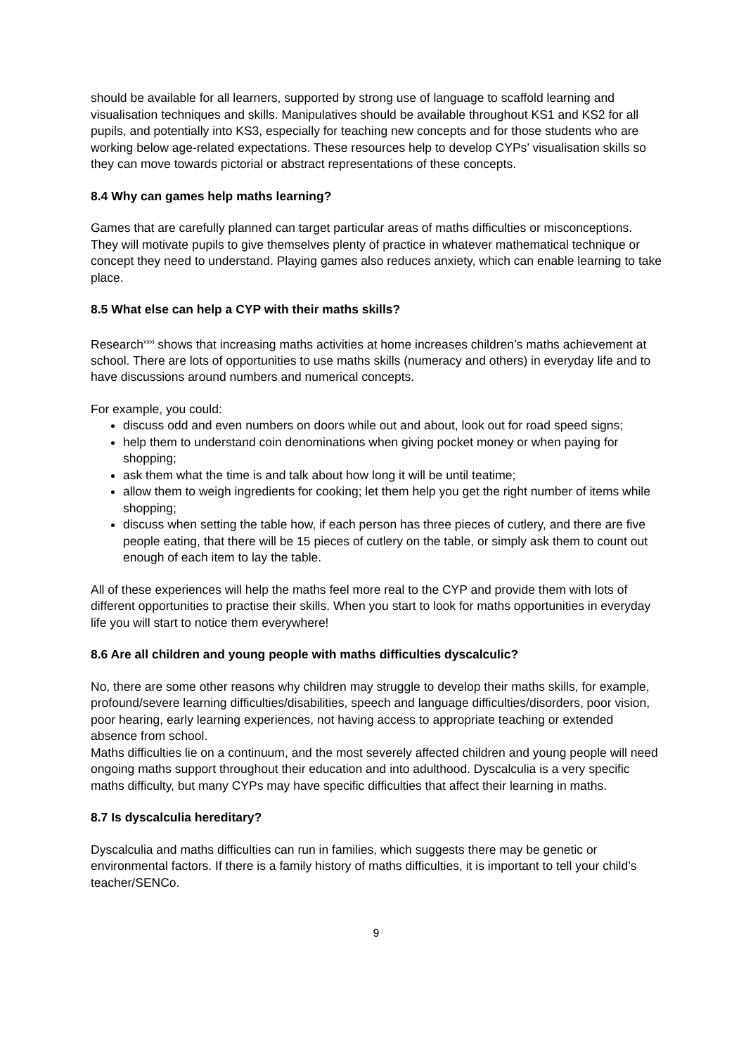should be available for all learners, supported by strong use of language to scaffold learning and visualisation techniques and skills. Manipulatives should be available throughout KS1 and KS2 for all pupils, and potentially into KS3, especially for teaching new concepts and for those students who are working below age-related expectations. These resources help to develop CYPs’ visualisation skills so they can move towards pictorial or abstract representations of these concepts.
8.4 Why can games help maths learning?
Games that are carefully planned can target particular areas of maths difficulties or misconceptions. They will motivate pupils to give themselves plenty of practice in whatever mathematical technique or concept they need to understand. Playing games also reduces anxiety, which can enable learning to take place.
8.5 What else can help a CYP with their maths skills?
Research<sup>xxxi</sup> shows that increasing maths activities at home increases children’s maths achievement at school. There are lots of opportunities to use maths skills (numeracy and others) in everyday life and to have discussions around numbers and numerical concepts.
For example, you could:
discuss odd and even numbers on doors while out and about, look out for road speed signs;
help them to understand coin denominations when giving pocket money or when paying for shopping;
ask them what the time is and talk about how long it will be until teatime;
allow them to weigh ingredients for cooking; let them help you get the right number of items while shopping;
discuss when setting the table how, if each person has three pieces of cutlery, and there are five people eating, that there will be 15 pieces of cutlery on the table, or simply ask them to count out enough of each item to lay the table.
All of these experiences will help the maths feel more real to the CYP and provide them with lots of different opportunities to practise their skills. When you start to look for maths opportunities in everyday life you will start to notice them everywhere!
8.6 Are all children and young people with maths difficulties dyscalculic?
No, there are some other reasons why children may struggle to develop their maths skills, for example, profound/severe learning difficulties/disabilities, speech and language difficulties/disorders, poor vision, poor hearing, early learning experiences, not having access to appropriate teaching or extended absence from school.
Maths difficulties lie on a continuum, and the most severely affected children and young people will need ongoing maths support throughout their education and into adulthood. Dyscalculia is a very specific maths difficulty, but many CYPs may have specific difficulties that affect their learning in maths.
8.7 Is dyscalculia hereditary?
Dyscalculia and maths difficulties can run in families, which suggests there may be genetic or environmental factors. If there is a family history of maths difficulties, it is important to tell your child’s teacher/SENCo.
9